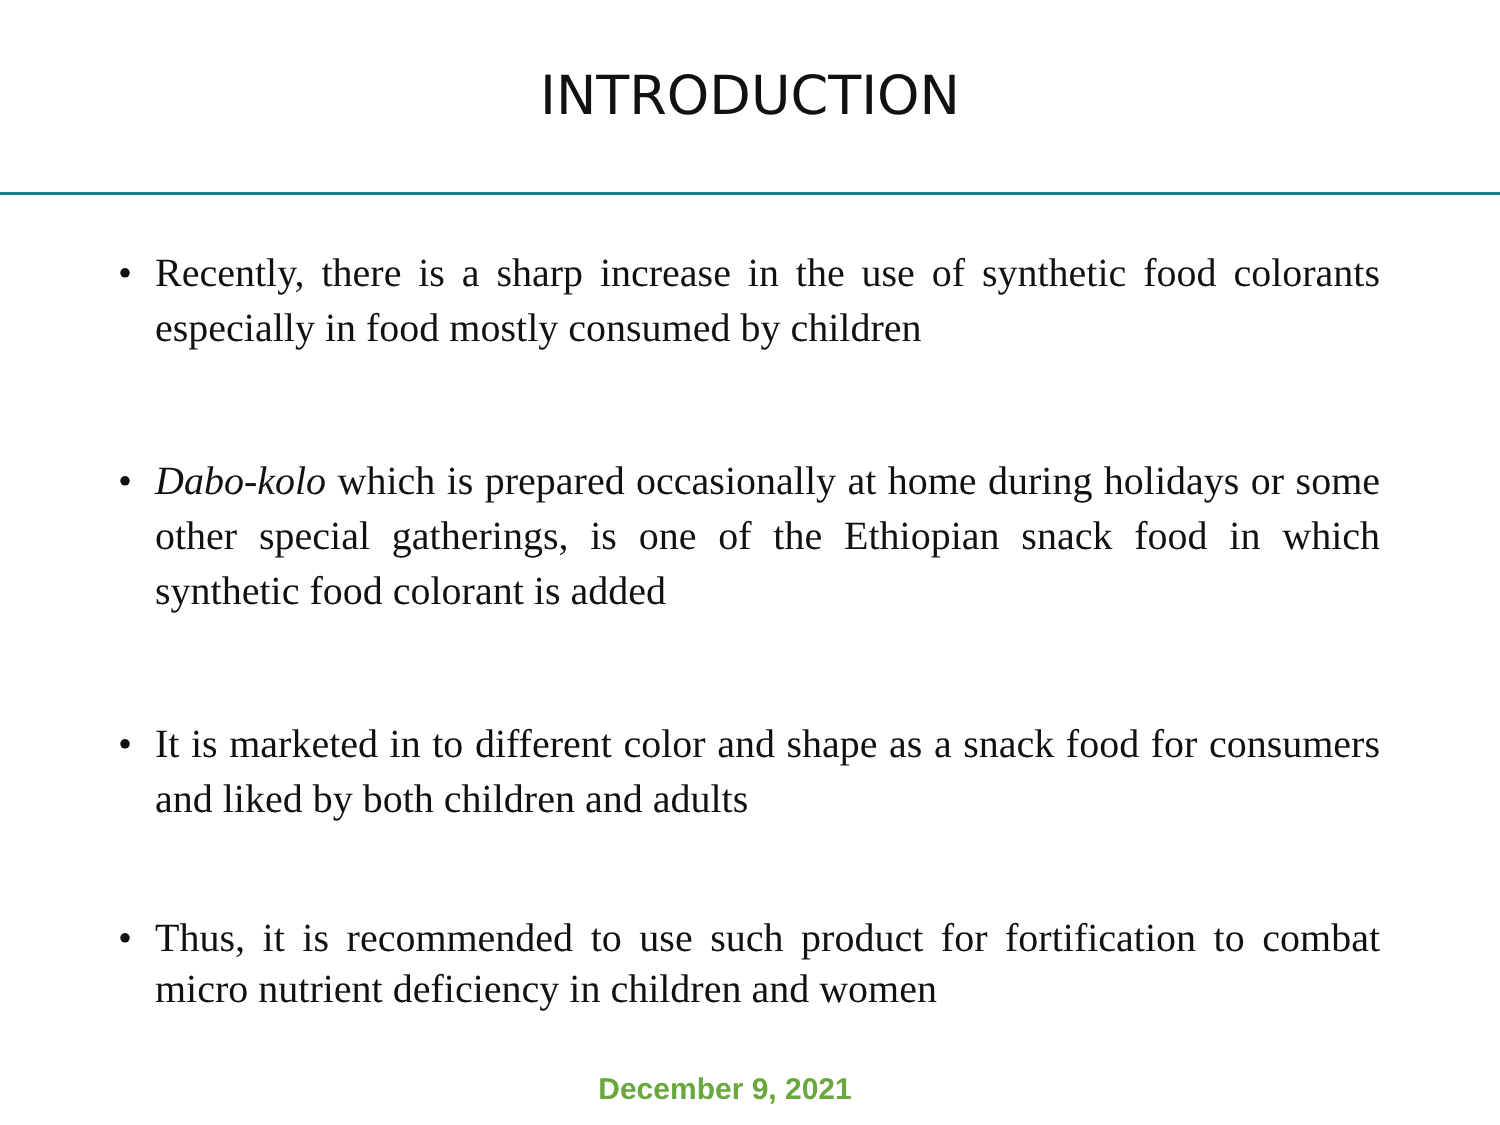INTRODUCTION
• Recently, there is a sharp increase in the use of synthetic food colorants especially in food mostly consumed by children
• Dabo-kolo which is prepared occasionally at home during holidays or some other special gatherings, is one of the Ethiopian snack food in which synthetic food colorant is added
• It is marketed in to different color and shape as a snack food for consumers and liked by both children and adults
• Thus, it is recommended to use such product for fortification to combat micro nutrient deficiency in children and women
December 9, 2021